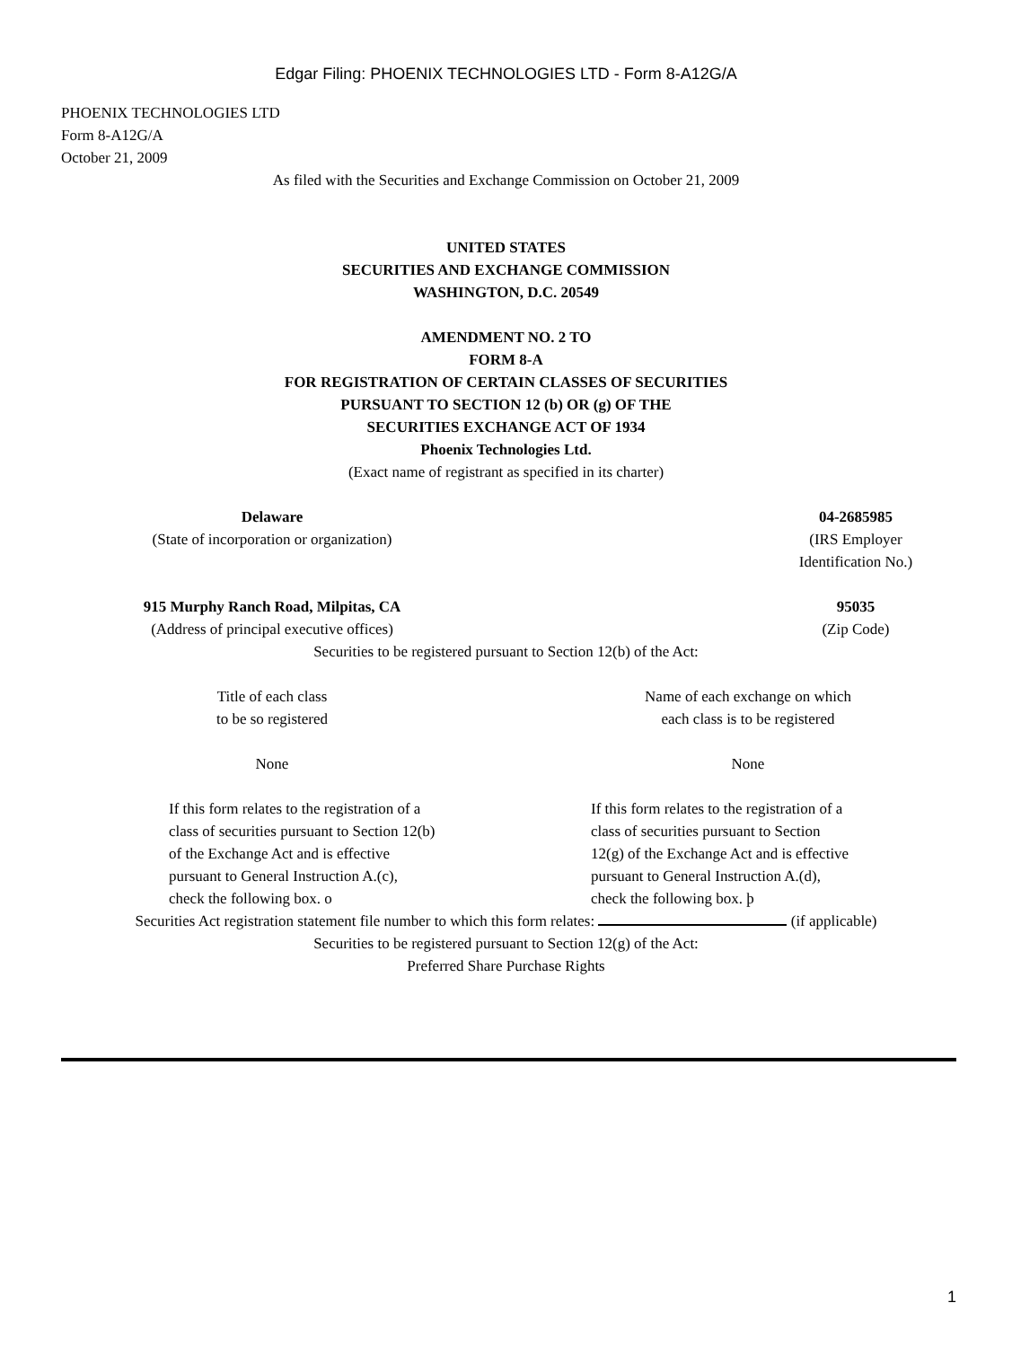Edgar Filing: PHOENIX TECHNOLOGIES LTD - Form 8-A12G/A
PHOENIX TECHNOLOGIES LTD
Form 8-A12G/A
October 21, 2009
As filed with the Securities and Exchange Commission on October 21, 2009
UNITED STATES
SECURITIES AND EXCHANGE COMMISSION
WASHINGTON, D.C. 20549
AMENDMENT NO. 2 TO
FORM 8-A
FOR REGISTRATION OF CERTAIN CLASSES OF SECURITIES
PURSUANT TO SECTION 12 (b) OR (g) OF THE
SECURITIES EXCHANGE ACT OF 1934
Phoenix Technologies Ltd.
(Exact name of registrant as specified in its charter)
| Delaware (State of incorporation or organization) | 04-2685985 (IRS Employer Identification No.) |
| 915 Murphy Ranch Road, Milpitas, CA (Address of principal executive offices) | 95035 (Zip Code) |
Securities to be registered pursuant to Section 12(b) of the Act:
| Title of each class to be so registered | Name of each exchange on which each class is to be registered |
| None | None |
| If this form relates to the registration of a class of securities pursuant to Section 12(b) of the Exchange Act and is effective pursuant to General Instruction A.(c), check the following box. o | If this form relates to the registration of a class of securities pursuant to Section 12(g) of the Exchange Act and is effective pursuant to General Instruction A.(d), check the following box. þ |
Securities Act registration statement file number to which this form relates: (if applicable)
Securities to be registered pursuant to Section 12(g) of the Act:
Preferred Share Purchase Rights
1